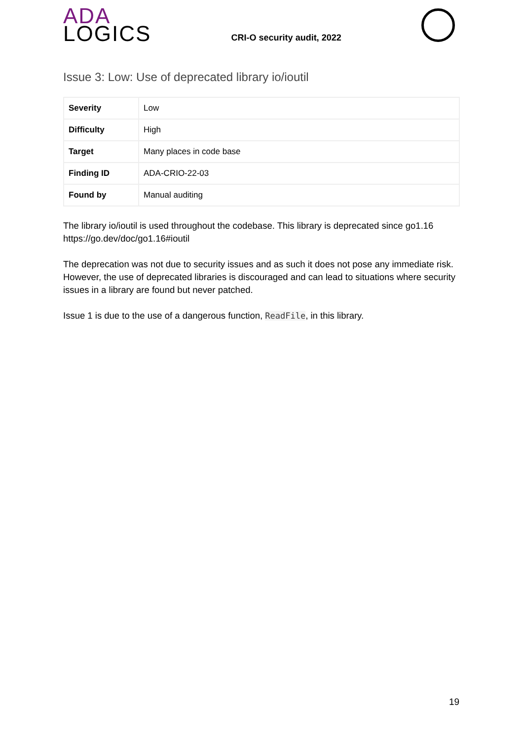ADA
LOGICS
CRI-O security audit, 2022
Issue 3: Low: Use of deprecated library io/ioutil
| Severity | Low |
| Difficulty | High |
| Target | Many places in code base |
| Finding ID | ADA-CRIO-22-03 |
| Found by | Manual auditing |
The library io/ioutil is used throughout the codebase. This library is deprecated since go1.16 https://go.dev/doc/go1.16#ioutil
The deprecation was not due to security issues and as such it does not pose any immediate risk. However, the use of deprecated libraries is discouraged and can lead to situations where security issues in a library are found but never patched.
Issue 1 is due to the use of a dangerous function, ReadFile, in this library.
19